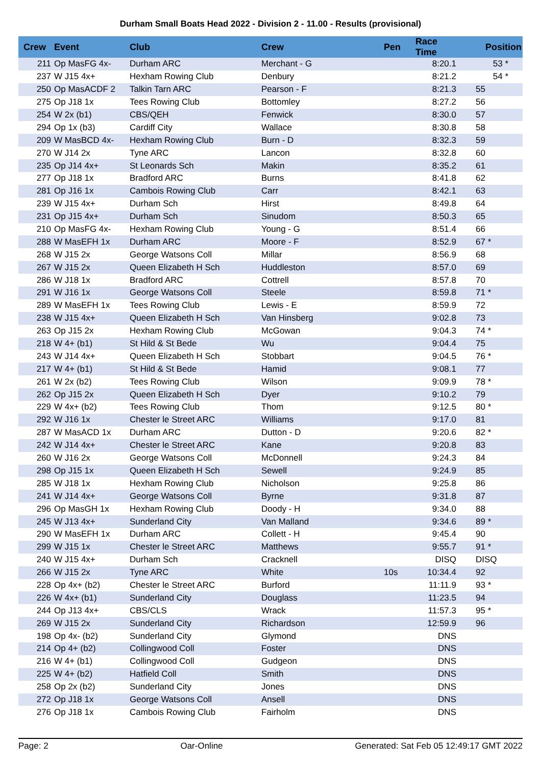Durham Small Boats Head 2022 - Division 2 - 11.00 - Results (provisional)
| Crew | Event | Club | Crew | Pen | Race Time | Position |
| --- | --- | --- | --- | --- | --- | --- |
| 211 | Op MasFG 4x- | Durham ARC | Merchant - G | | 8:20.1 | 53 * |
| 237 | W J15 4x+ | Hexham Rowing Club | Denbury | | 8:21.2 | 54 * |
| 250 | Op MasACDF 2 | Talkin Tarn ARC | Pearson - F | | 8:21.3 | 55 |
| 275 | Op J18 1x | Tees Rowing Club | Bottomley | | 8:27.2 | 56 |
| 254 | W 2x (b1) | CBS/QEH | Fenwick | | 8:30.0 | 57 |
| 294 | Op 1x (b3) | Cardiff City | Wallace | | 8:30.8 | 58 |
| 209 | W MasBCD 4x- | Hexham Rowing Club | Burn - D | | 8:32.3 | 59 |
| 270 | W J14 2x | Tyne ARC | Lancon | | 8:32.8 | 60 |
| 235 | Op J14 4x+ | St Leonards Sch | Makin | | 8:35.2 | 61 |
| 277 | Op J18 1x | Bradford ARC | Burns | | 8:41.8 | 62 |
| 281 | Op J16 1x | Cambois Rowing Club | Carr | | 8:42.1 | 63 |
| 239 | W J15 4x+ | Durham Sch | Hirst | | 8:49.8 | 64 |
| 231 | Op J15 4x+ | Durham Sch | Sinudom | | 8:50.3 | 65 |
| 210 | Op MasFG 4x- | Hexham Rowing Club | Young - G | | 8:51.4 | 66 |
| 288 | W MasEFH 1x | Durham ARC | Moore - F | | 8:52.9 | 67 * |
| 268 | W J15 2x | George Watsons Coll | Millar | | 8:56.9 | 68 |
| 267 | W J15 2x | Queen Elizabeth H Sch | Huddleston | | 8:57.0 | 69 |
| 286 | W J18 1x | Bradford ARC | Cottrell | | 8:57.8 | 70 |
| 291 | W J16 1x | George Watsons Coll | Steele | | 8:59.8 | 71 * |
| 289 | W MasEFH 1x | Tees Rowing Club | Lewis - E | | 8:59.9 | 72 |
| 238 | W J15 4x+ | Queen Elizabeth H Sch | Van Hinsberg | | 9:02.8 | 73 |
| 263 | Op J15 2x | Hexham Rowing Club | McGowan | | 9:04.3 | 74 * |
| 218 | W 4+ (b1) | St Hild & St Bede | Wu | | 9:04.4 | 75 |
| 243 | W J14 4x+ | Queen Elizabeth H Sch | Stobbart | | 9:04.5 | 76 * |
| 217 | W 4+ (b1) | St Hild & St Bede | Hamid | | 9:08.1 | 77 |
| 261 | W 2x (b2) | Tees Rowing Club | Wilson | | 9:09.9 | 78 * |
| 262 | Op J15 2x | Queen Elizabeth H Sch | Dyer | | 9:10.2 | 79 |
| 229 | W 4x+ (b2) | Tees Rowing Club | Thom | | 9:12.5 | 80 * |
| 292 | W J16 1x | Chester le Street ARC | Williams | | 9:17.0 | 81 |
| 287 | W MasACD 1x | Durham ARC | Dutton - D | | 9:20.6 | 82 * |
| 242 | W J14 4x+ | Chester le Street ARC | Kane | | 9:20.8 | 83 |
| 260 | W J16 2x | George Watsons Coll | McDonnell | | 9:24.3 | 84 |
| 298 | Op J15 1x | Queen Elizabeth H Sch | Sewell | | 9:24.9 | 85 |
| 285 | W J18 1x | Hexham Rowing Club | Nicholson | | 9:25.8 | 86 |
| 241 | W J14 4x+ | George Watsons Coll | Byrne | | 9:31.8 | 87 |
| 296 | Op MasGH 1x | Hexham Rowing Club | Doody - H | | 9:34.0 | 88 |
| 245 | W J13 4x+ | Sunderland City | Van Malland | | 9:34.6 | 89 * |
| 290 | W MasEFH 1x | Durham ARC | Collett - H | | 9:45.4 | 90 |
| 299 | W J15 1x | Chester le Street ARC | Matthews | | 9:55.7 | 91 * |
| 240 | W J15 4x+ | Durham Sch | Cracknell | | DISQ | DISQ |
| 266 | W J15 2x | Tyne ARC | White | 10s | 10:34.4 | 92 |
| 228 | Op 4x+ (b2) | Chester le Street ARC | Burford | | 11:11.9 | 93 * |
| 226 | W 4x+ (b1) | Sunderland City | Douglass | | 11:23.5 | 94 |
| 244 | Op J13 4x+ | CBS/CLS | Wrack | | 11:57.3 | 95 * |
| 269 | W J15 2x | Sunderland City | Richardson | | 12:59.9 | 96 |
| 198 | Op 4x- (b2) | Sunderland City | Glymond | | DNS | |
| 214 | Op 4+ (b2) | Collingwood Coll | Foster | | DNS | |
| 216 | W 4+ (b1) | Collingwood Coll | Gudgeon | | DNS | |
| 225 | W 4+ (b2) | Hatfield Coll | Smith | | DNS | |
| 258 | Op 2x (b2) | Sunderland City | Jones | | DNS | |
| 272 | Op J18 1x | George Watsons Coll | Ansell | | DNS | |
| 276 | Op J18 1x | Cambois Rowing Club | Fairholm | | DNS | |
Page: 2 Oar-Online Generated: Sat Feb 05 12:49:17 GMT 2022